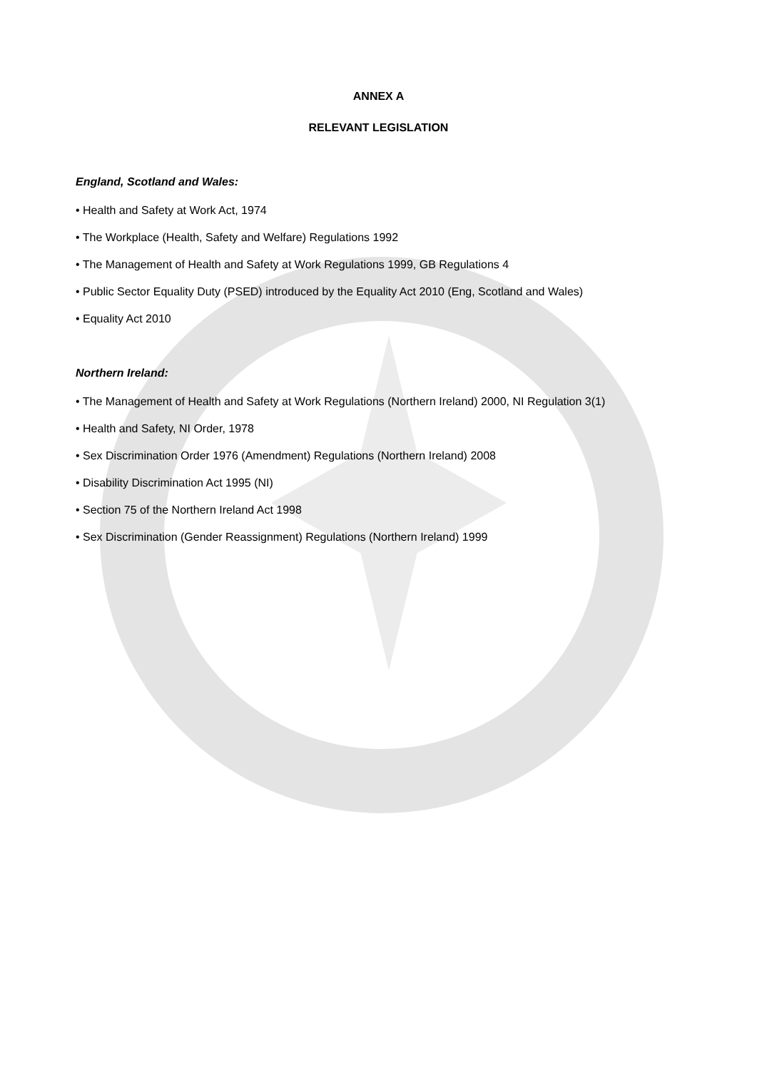ANNEX A
RELEVANT LEGISLATION
England, Scotland and Wales:
• Health and Safety at Work Act, 1974
• The Workplace (Health, Safety and Welfare) Regulations 1992
• The Management of Health and Safety at Work Regulations 1999, GB Regulations 4
• Public Sector Equality Duty (PSED) introduced by the Equality Act 2010 (Eng, Scotland and Wales)
• Equality Act 2010
Northern Ireland:
• The Management of Health and Safety at Work Regulations (Northern Ireland) 2000, NI Regulation 3(1)
• Health and Safety, NI Order, 1978
• Sex Discrimination Order 1976 (Amendment) Regulations (Northern Ireland) 2008
• Disability Discrimination Act 1995 (NI)
• Section 75 of the Northern Ireland Act 1998
• Sex Discrimination (Gender Reassignment) Regulations (Northern Ireland) 1999